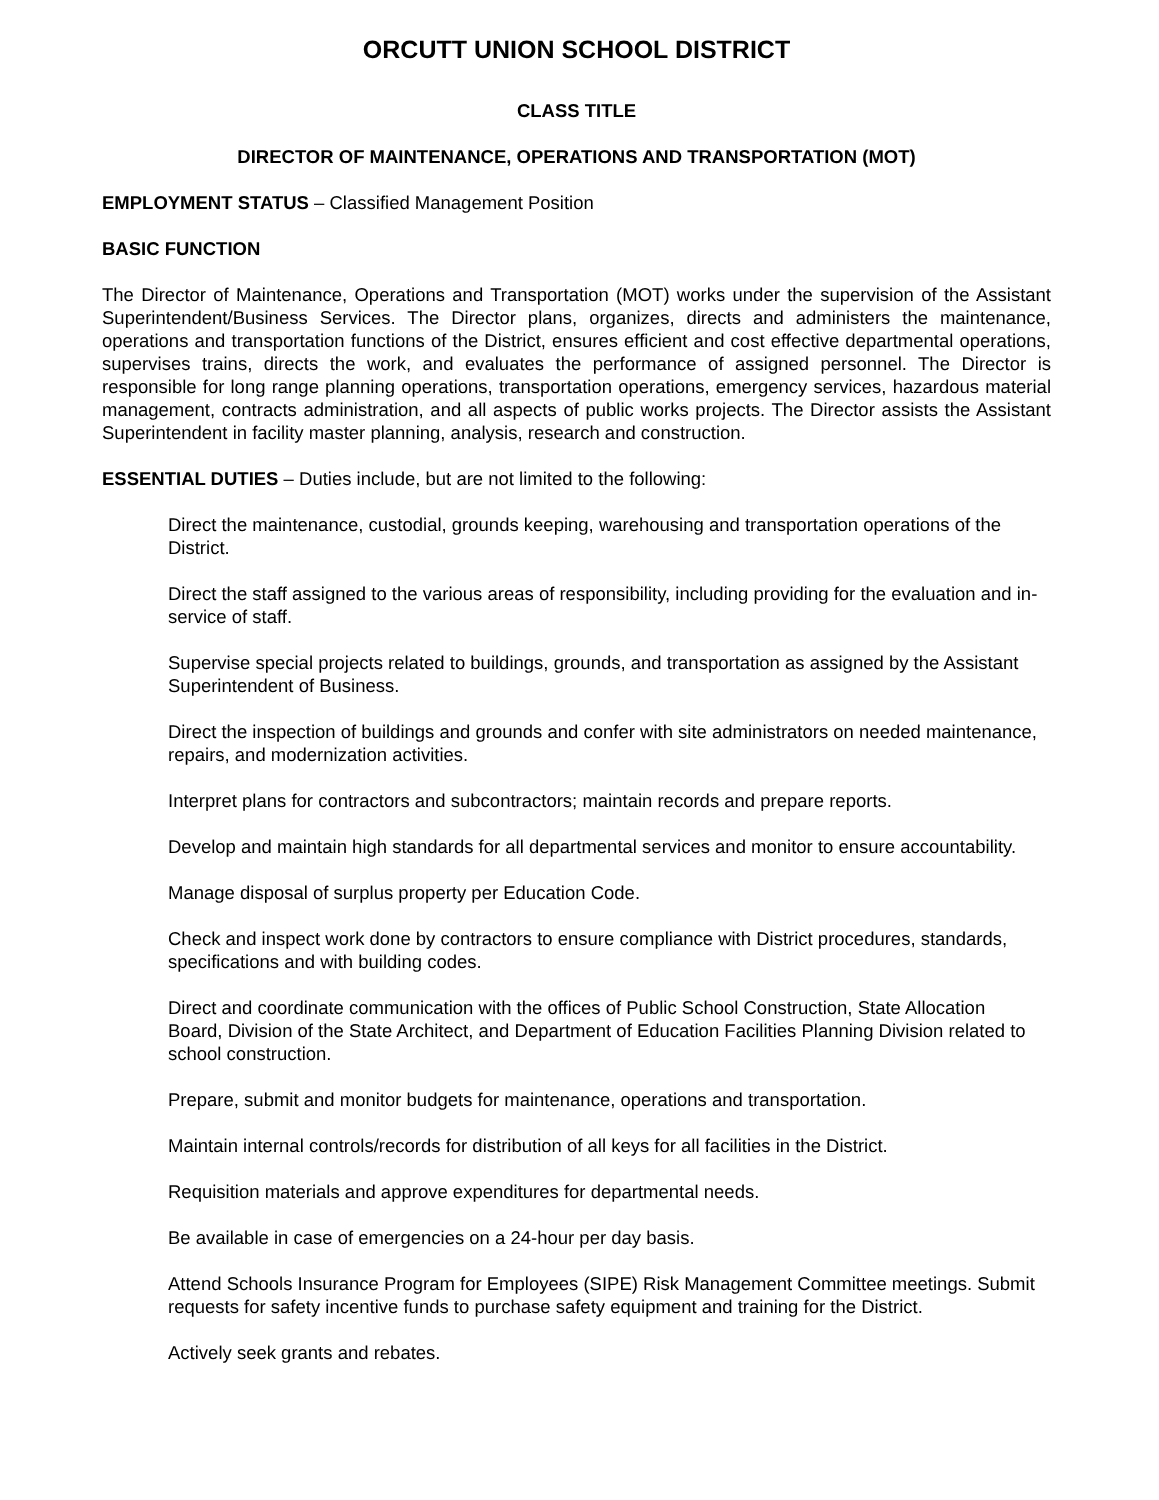ORCUTT UNION SCHOOL DISTRICT
CLASS TITLE
DIRECTOR OF MAINTENANCE, OPERATIONS AND TRANSPORTATION (MOT)
EMPLOYMENT STATUS – Classified Management Position
BASIC FUNCTION
The Director of Maintenance, Operations and Transportation (MOT) works under the supervision of the Assistant Superintendent/Business Services. The Director plans, organizes, directs and administers the maintenance, operations and transportation functions of the District, ensures efficient and cost effective departmental operations, supervises trains, directs the work, and evaluates the performance of assigned personnel. The Director is responsible for long range planning operations, transportation operations, emergency services, hazardous material management, contracts administration, and all aspects of public works projects. The Director assists the Assistant Superintendent in facility master planning, analysis, research and construction.
ESSENTIAL DUTIES – Duties include, but are not limited to the following:
Direct the maintenance, custodial, grounds keeping, warehousing and transportation operations of the District.
Direct the staff assigned to the various areas of responsibility, including providing for the evaluation and in-service of staff.
Supervise special projects related to buildings, grounds, and transportation as assigned by the Assistant Superintendent of Business.
Direct the inspection of buildings and grounds and confer with site administrators on needed maintenance, repairs, and modernization activities.
Interpret plans for contractors and subcontractors; maintain records and prepare reports.
Develop and maintain high standards for all departmental services and monitor to ensure accountability.
Manage disposal of surplus property per Education Code.
Check and inspect work done by contractors to ensure compliance with District procedures, standards, specifications and with building codes.
Direct and coordinate communication with the offices of Public School Construction, State Allocation Board, Division of the State Architect, and Department of Education Facilities Planning Division related to school construction.
Prepare, submit and monitor budgets for maintenance, operations and transportation.
Maintain internal controls/records for distribution of all keys for all facilities in the District.
Requisition materials and approve expenditures for departmental needs.
Be available in case of emergencies on a 24-hour per day basis.
Attend Schools Insurance Program for Employees (SIPE) Risk Management Committee meetings. Submit requests for safety incentive funds to purchase safety equipment and training for the District.
Actively seek grants and rebates.